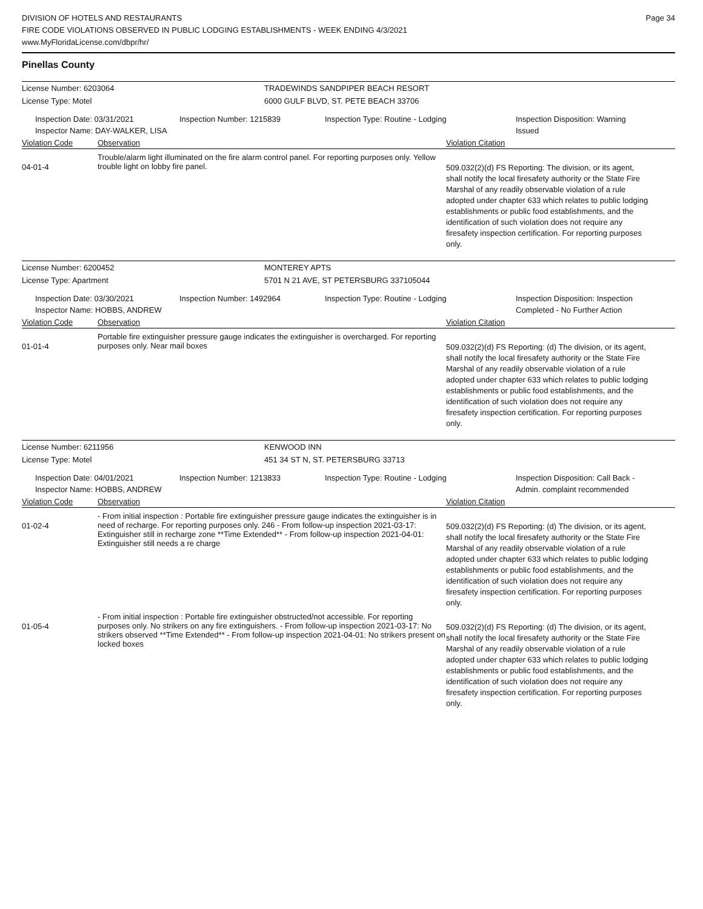DIVISION OF HOTELS AND RESTAURANTS
FIRE CODE VIOLATIONS OBSERVED IN PUBLIC LODGING ESTABLISHMENTS - WEEK ENDING 4/3/2021
www.MyFloridaLicense.com/dbpr/hr/
Page 34
Pinellas County
License Number: 6203064 TRADEWINDS SANDPIPER BEACH RESORT
License Type: Motel 6000 GULF BLVD, ST. PETE BEACH 33706
Inspection Date: 03/31/2021
Inspector Name: DAY-WALKER, LISA
Inspection Number: 1215839 Inspection Type: Routine - Lodging Inspection Disposition: Warning Issued
Violation Code Observation Violation Citation
04-01-4
Trouble/alarm light illuminated on the fire alarm control panel. For reporting purposes only. Yellow trouble light on lobby fire panel.
509.032(2)(d) FS Reporting: The division, or its agent, shall notify the local firesafety authority or the State Fire Marshal of any readily observable violation of a rule adopted under chapter 633 which relates to public lodging establishments or public food establishments, and the identification of such violation does not require any firesafety inspection certification. For reporting purposes only.
License Number: 6200452 MONTEREY APTS
License Type: Apartment 5701 N 21 AVE, ST PETERSBURG 337105044
Inspection Date: 03/30/2021
Inspector Name: HOBBS, ANDREW
Inspection Number: 1492964 Inspection Type: Routine - Lodging Inspection Disposition: Inspection Completed - No Further Action
Violation Code Observation Violation Citation
01-01-4
Portable fire extinguisher pressure gauge indicates the extinguisher is overcharged. For reporting purposes only. Near mail boxes
509.032(2)(d) FS Reporting: (d) The division, or its agent, shall notify the local firesafety authority or the State Fire Marshal of any readily observable violation of a rule adopted under chapter 633 which relates to public lodging establishments or public food establishments, and the identification of such violation does not require any firesafety inspection certification. For reporting purposes only.
License Number: 6211956 KENWOOD INN
License Type: Motel 451 34 ST N, ST. PETERSBURG 33713
Inspection Date: 04/01/2021
Inspector Name: HOBBS, ANDREW
Inspection Number: 1213833 Inspection Type: Routine - Lodging Inspection Disposition: Call Back - Admin. complaint recommended
Violation Code Observation Violation Citation
01-02-4
- From initial inspection : Portable fire extinguisher pressure gauge indicates the extinguisher is in need of recharge. For reporting purposes only. 246 - From follow-up inspection 2021-03-17: Extinguisher still in recharge zone **Time Extended** - From follow-up inspection 2021-04-01: Extinguisher still needs a re charge
509.032(2)(d) FS Reporting: (d) The division, or its agent, shall notify the local firesafety authority or the State Fire Marshal of any readily observable violation of a rule adopted under chapter 633 which relates to public lodging establishments or public food establishments, and the identification of such violation does not require any firesafety inspection certification. For reporting purposes only.
01-05-4
- From initial inspection : Portable fire extinguisher obstructed/not accessible. For reporting purposes only. No strikers on any fire extinguishers. - From follow-up inspection 2021-03-17: No strikers observed **Time Extended** - From follow-up inspection 2021-04-01: No strikers present on locked boxes
509.032(2)(d) FS Reporting: (d) The division, or its agent, shall notify the local firesafety authority or the State Fire Marshal of any readily observable violation of a rule adopted under chapter 633 which relates to public lodging establishments or public food establishments, and the identification of such violation does not require any firesafety inspection certification. For reporting purposes only.